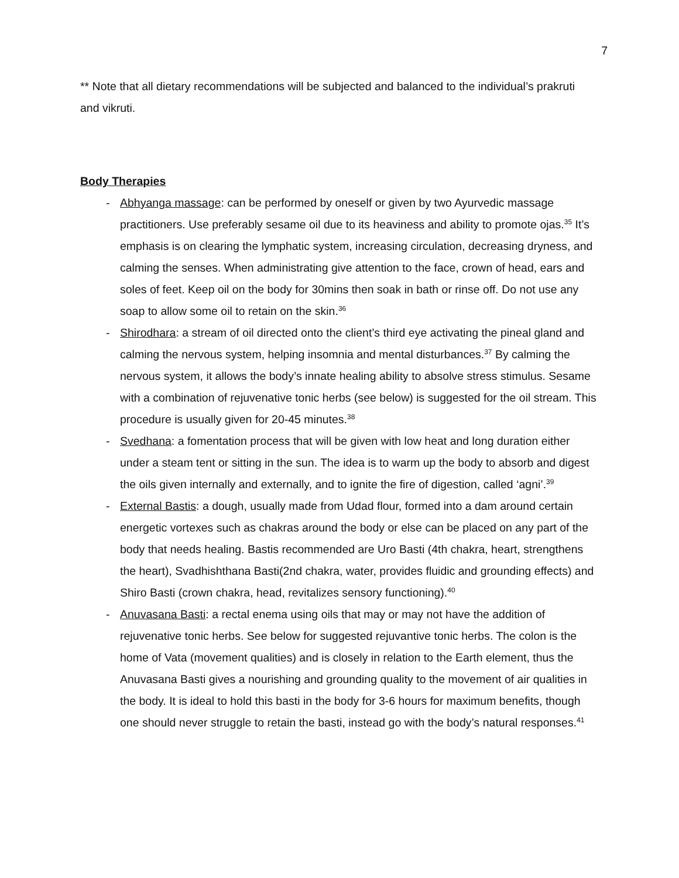7
** Note that all dietary recommendations will be subjected and balanced to the individual’s prakruti and vikruti.
Body Therapies
- Abhyanga massage: can be performed by oneself or given by two Ayurvedic massage practitioners. Use preferably sesame oil due to its heaviness and ability to promote ojas.<sup>35</sup> It’s emphasis is on clearing the lymphatic system, increasing circulation, decreasing dryness, and calming the senses. When administrating give attention to the face, crown of head, ears and soles of feet. Keep oil on the body for 30mins then soak in bath or rinse off. Do not use any soap to allow some oil to retain on the skin.<sup>36</sup>
- Shirodhara: a stream of oil directed onto the client’s third eye activating the pineal gland and calming the nervous system, helping insomnia and mental disturbances.<sup>37</sup> By calming the nervous system, it allows the body’s innate healing ability to absolve stress stimulus. Sesame with a combination of rejuvenative tonic herbs (see below) is suggested for the oil stream. This procedure is usually given for 20-45 minutes.<sup>38</sup>
- Svedhana: a fomentation process that will be given with low heat and long duration either under a steam tent or sitting in the sun. The idea is to warm up the body to absorb and digest the oils given internally and externally, and to ignite the fire of digestion, called ‘agni’.<sup>39</sup>
- External Bastis: a dough, usually made from Udad flour, formed into a dam around certain energetic vortexes such as chakras around the body or else can be placed on any part of the body that needs healing. Bastis recommended are Uro Basti (4th chakra, heart, strengthens the heart), Svadhishthana Basti(2nd chakra, water, provides fluidic and grounding effects) and Shiro Basti (crown chakra, head, revitalizes sensory functioning).<sup>40</sup>
- Anuvasana Basti: a rectal enema using oils that may or may not have the addition of rejuvenative tonic herbs. See below for suggested rejuvantive tonic herbs. The colon is the home of Vata (movement qualities) and is closely in relation to the Earth element, thus the Anuvasana Basti gives a nourishing and grounding quality to the movement of air qualities in the body. It is ideal to hold this basti in the body for 3-6 hours for maximum benefits, though one should never struggle to retain the basti, instead go with the body’s natural responses.<sup>41</sup>